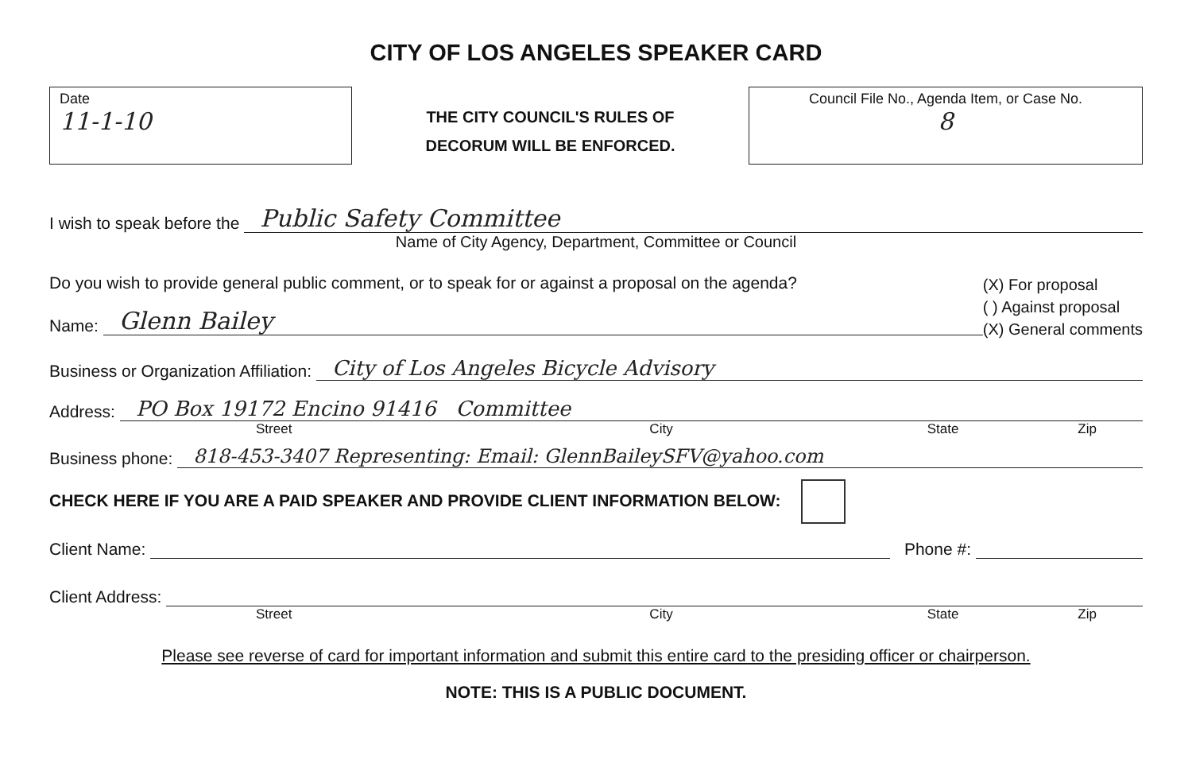CITY OF LOS ANGELES SPEAKER CARD
Date
11-1-10
THE CITY COUNCIL'S RULES OF
DECORUM WILL BE ENFORCED.
Council File No., Agenda Item, or Case No.
8
I wish to speak before the Public Safety Committee
Name of City Agency, Department, Committee or Council
Do you wish to provide general public comment, or to speak for or against a proposal on the agenda?
Name: Glenn Bailey
(X) For proposal
( ) Against proposal
(X) General comments
Business or Organization Affiliation: City of Los Angeles Bicycle Advisory
Address: PO Box 19172 Encino 91416 Committee
Street City State Zip
Business phone: 818-453-3407 Representing: Email: GlennBaileySFV@yahoo.com
CHECK HERE IF YOU ARE A PAID SPEAKER AND PROVIDE CLIENT INFORMATION BELOW:
Client Name: Phone #:
Client Address:
Street City State Zip
Please see reverse of card for important information and submit this entire card to the presiding officer or chairperson.
NOTE: THIS IS A PUBLIC DOCUMENT.